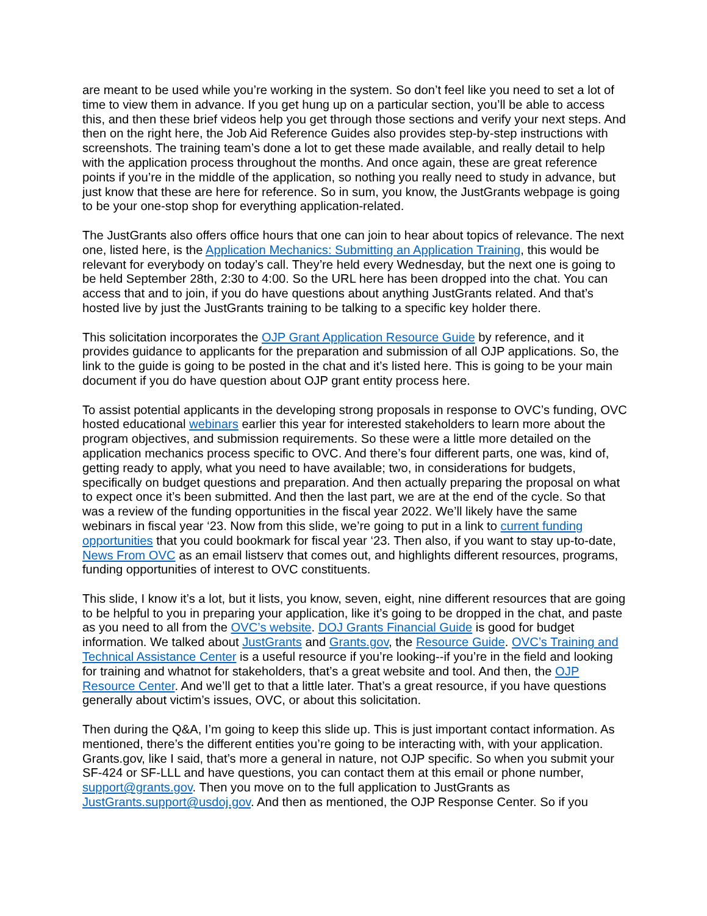are meant to be used while you’re working in the system. So don’t feel like you need to set a lot of time to view them in advance. If you get hung up on a particular section, you’ll be able to access this, and then these brief videos help you get through those sections and verify your next steps. And then on the right here, the Job Aid Reference Guides also provides step-by-step instructions with screenshots. The training team’s done a lot to get these made available, and really detail to help with the application process throughout the months. And once again, these are great reference points if you’re in the middle of the application, so nothing you really need to study in advance, but just know that these are here for reference. So in sum, you know, the JustGrants webpage is going to be your one-stop shop for everything application-related.
The JustGrants also offers office hours that one can join to hear about topics of relevance. The next one, listed here, is the Application Mechanics: Submitting an Application Training, this would be relevant for everybody on today’s call. They’re held every Wednesday, but the next one is going to be held September 28th, 2:30 to 4:00. So the URL here has been dropped into the chat. You can access that and to join, if you do have questions about anything JustGrants related. And that’s hosted live by just the JustGrants training to be talking to a specific key holder there.
This solicitation incorporates the OJP Grant Application Resource Guide by reference, and it provides guidance to applicants for the preparation and submission of all OJP applications. So, the link to the guide is going to be posted in the chat and it’s listed here. This is going to be your main document if you do have question about OJP grant entity process here.
To assist potential applicants in the developing strong proposals in response to OVC’s funding, OVC hosted educational webinars earlier this year for interested stakeholders to learn more about the program objectives, and submission requirements. So these were a little more detailed on the application mechanics process specific to OVC. And there’s four different parts, one was, kind of, getting ready to apply, what you need to have available; two, in considerations for budgets, specifically on budget questions and preparation. And then actually preparing the proposal on what to expect once it’s been submitted. And then the last part, we are at the end of the cycle. So that was a review of the funding opportunities in the fiscal year 2022. We’ll likely have the same webinars in fiscal year ‘23. Now from this slide, we’re going to put in a link to current funding opportunities that you could bookmark for fiscal year ‘23. Then also, if you want to stay up-to-date, News From OVC as an email listserv that comes out, and highlights different resources, programs, funding opportunities of interest to OVC constituents.
This slide, I know it’s a lot, but it lists, you know, seven, eight, nine different resources that are going to be helpful to you in preparing your application, like it’s going to be dropped in the chat, and paste as you need to all from the OVC’s website. DOJ Grants Financial Guide is good for budget information. We talked about JustGrants and Grants.gov, the Resource Guide. OVC’s Training and Technical Assistance Center is a useful resource if you’re looking--if you’re in the field and looking for training and whatnot for stakeholders, that’s a great website and tool. And then, the OJP Resource Center. And we’ll get to that a little later. That’s a great resource, if you have questions generally about victim’s issues, OVC, or about this solicitation.
Then during the Q&A, I’m going to keep this slide up. This is just important contact information. As mentioned, there’s the different entities you’re going to be interacting with, with your application. Grants.gov, like I said, that’s more a general in nature, not OJP specific. So when you submit your SF-424 or SF-LLL and have questions, you can contact them at this email or phone number, support@grants.gov. Then you move on to the full application to JustGrants as JustGrants.support@usdoj.gov. And then as mentioned, the OJP Response Center. So if you